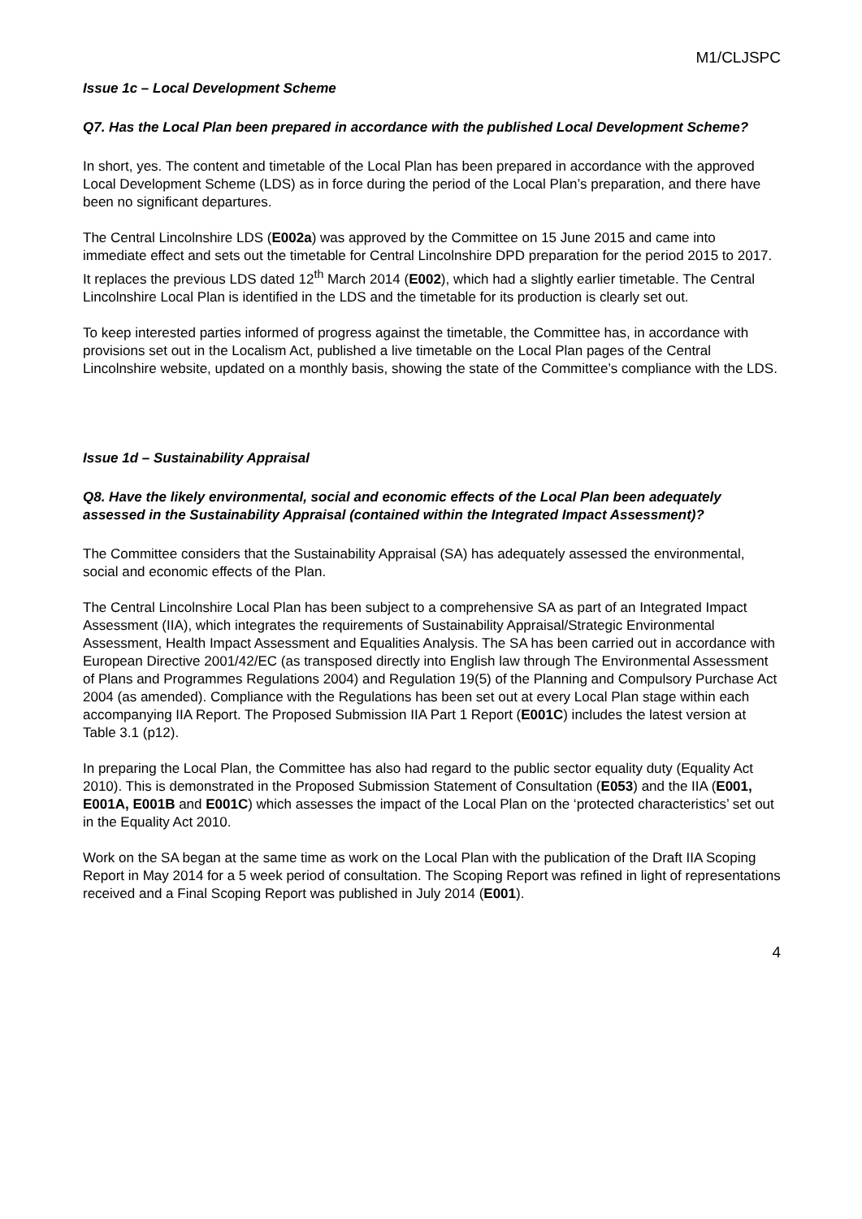M1/CLJSPC
Issue 1c – Local Development Scheme
Q7. Has the Local Plan been prepared in accordance with the published Local Development Scheme?
In short, yes. The content and timetable of the Local Plan has been prepared in accordance with the approved Local Development Scheme (LDS) as in force during the period of the Local Plan’s preparation, and there have been no significant departures.
The Central Lincolnshire LDS (E002a) was approved by the Committee on 15 June 2015 and came into immediate effect and sets out the timetable for Central Lincolnshire DPD preparation for the period 2015 to 2017. It replaces the previous LDS dated 12<sup>th</sup> March 2014 (E002), which had a slightly earlier timetable. The Central Lincolnshire Local Plan is identified in the LDS and the timetable for its production is clearly set out.
To keep interested parties informed of progress against the timetable, the Committee has, in accordance with provisions set out in the Localism Act, published a live timetable on the Local Plan pages of the Central Lincolnshire website, updated on a monthly basis, showing the state of the Committee’s compliance with the LDS.
Issue 1d – Sustainability Appraisal
Q8. Have the likely environmental, social and economic effects of the Local Plan been adequately assessed in the Sustainability Appraisal (contained within the Integrated Impact Assessment)?
The Committee considers that the Sustainability Appraisal (SA) has adequately assessed the environmental, social and economic effects of the Plan.
The Central Lincolnshire Local Plan has been subject to a comprehensive SA as part of an Integrated Impact Assessment (IIA), which integrates the requirements of Sustainability Appraisal/Strategic Environmental Assessment, Health Impact Assessment and Equalities Analysis. The SA has been carried out in accordance with European Directive 2001/42/EC (as transposed directly into English law through The Environmental Assessment of Plans and Programmes Regulations 2004) and Regulation 19(5) of the Planning and Compulsory Purchase Act 2004 (as amended). Compliance with the Regulations has been set out at every Local Plan stage within each accompanying IIA Report. The Proposed Submission IIA Part 1 Report (E001C) includes the latest version at Table 3.1 (p12).
In preparing the Local Plan, the Committee has also had regard to the public sector equality duty (Equality Act 2010). This is demonstrated in the Proposed Submission Statement of Consultation (E053) and the IIA (E001, E001A, E001B and E001C) which assesses the impact of the Local Plan on the ‘protected characteristics’ set out in the Equality Act 2010.
Work on the SA began at the same time as work on the Local Plan with the publication of the Draft IIA Scoping Report in May 2014 for a 5 week period of consultation. The Scoping Report was refined in light of representations received and a Final Scoping Report was published in July 2014 (E001).
4